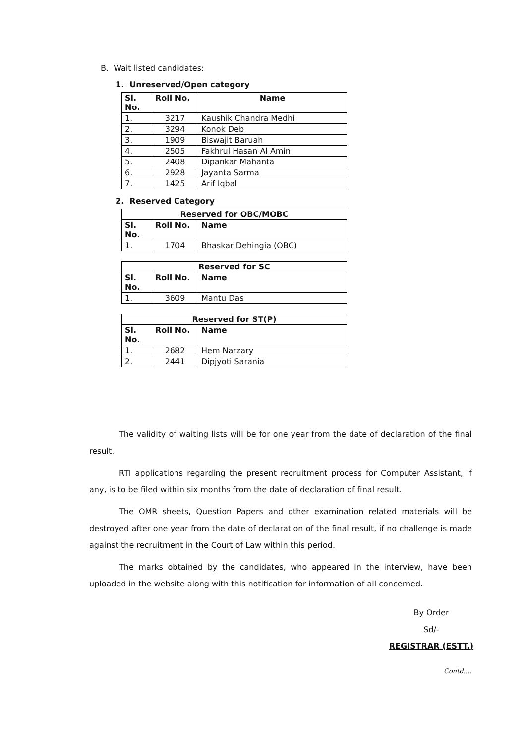B. Wait listed candidates:
1. Unreserved/Open category
| Sl. No. | Roll No. | Name |
| --- | --- | --- |
| 1. | 3217 | Kaushik Chandra Medhi |
| 2. | 3294 | Konok Deb |
| 3. | 1909 | Biswajit Baruah |
| 4. | 2505 | Fakhrul Hasan Al Amin |
| 5. | 2408 | Dipankar Mahanta |
| 6. | 2928 | Jayanta Sarma |
| 7. | 1425 | Arif Iqbal |
2. Reserved Category
| Reserved for OBC/MOBC | | |
| --- | --- | --- |
| Sl. No. | Roll No. | Name |
| 1. | 1704 | Bhaskar Dehingia (OBC) |
| Reserved for SC | | |
| --- | --- | --- |
| Sl. No. | Roll No. | Name |
| 1. | 3609 | Mantu Das |
| Reserved for ST(P) | | |
| --- | --- | --- |
| Sl. No. | Roll No. | Name |
| 1. | 2682 | Hem Narzary |
| 2. | 2441 | Dipjyoti Sarania |
The validity of waiting lists will be for one year from the date of declaration of the final result.
RTI applications regarding the present recruitment process for Computer Assistant, if any, is to be filed within six months from the date of declaration of final result.
The OMR sheets, Question Papers and other examination related materials will be destroyed after one year from the date of declaration of the final result, if no challenge is made against the recruitment in the Court of Law within this period.
The marks obtained by the candidates, who appeared in the interview, have been uploaded in the website along with this notification for information of all concerned.
By Order
Sd/-
REGISTRAR (ESTT.)
Contd....